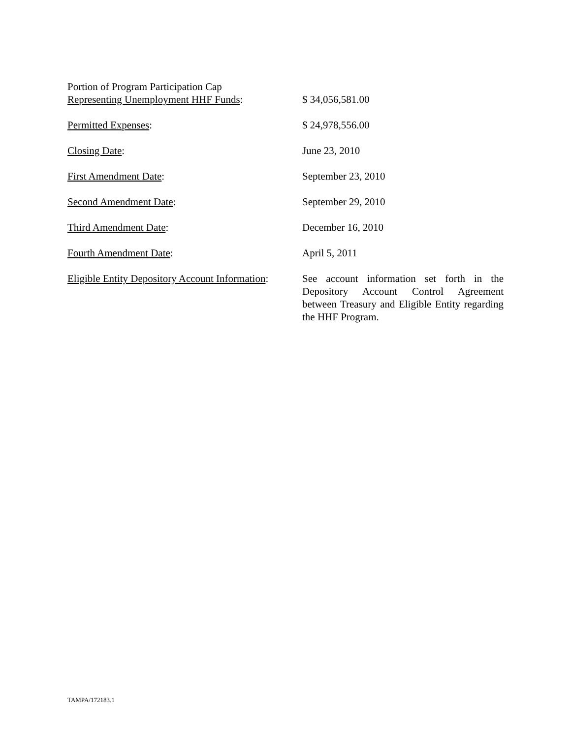Portion of Program Participation Cap
Representing Unemployment HHF Funds:
$ 34,056,581.00
Permitted Expenses: $ 24,978,556.00
Closing Date: June 23, 2010
First Amendment Date: September 23, 2010
Second Amendment Date: September 29, 2010
Third Amendment Date: December 16, 2010
Fourth Amendment Date: April 5, 2011
Eligible Entity Depository Account Information:
See account information set forth in the Depository Account Control Agreement between Treasury and Eligible Entity regarding the HHF Program.
TAMPA/172183.1